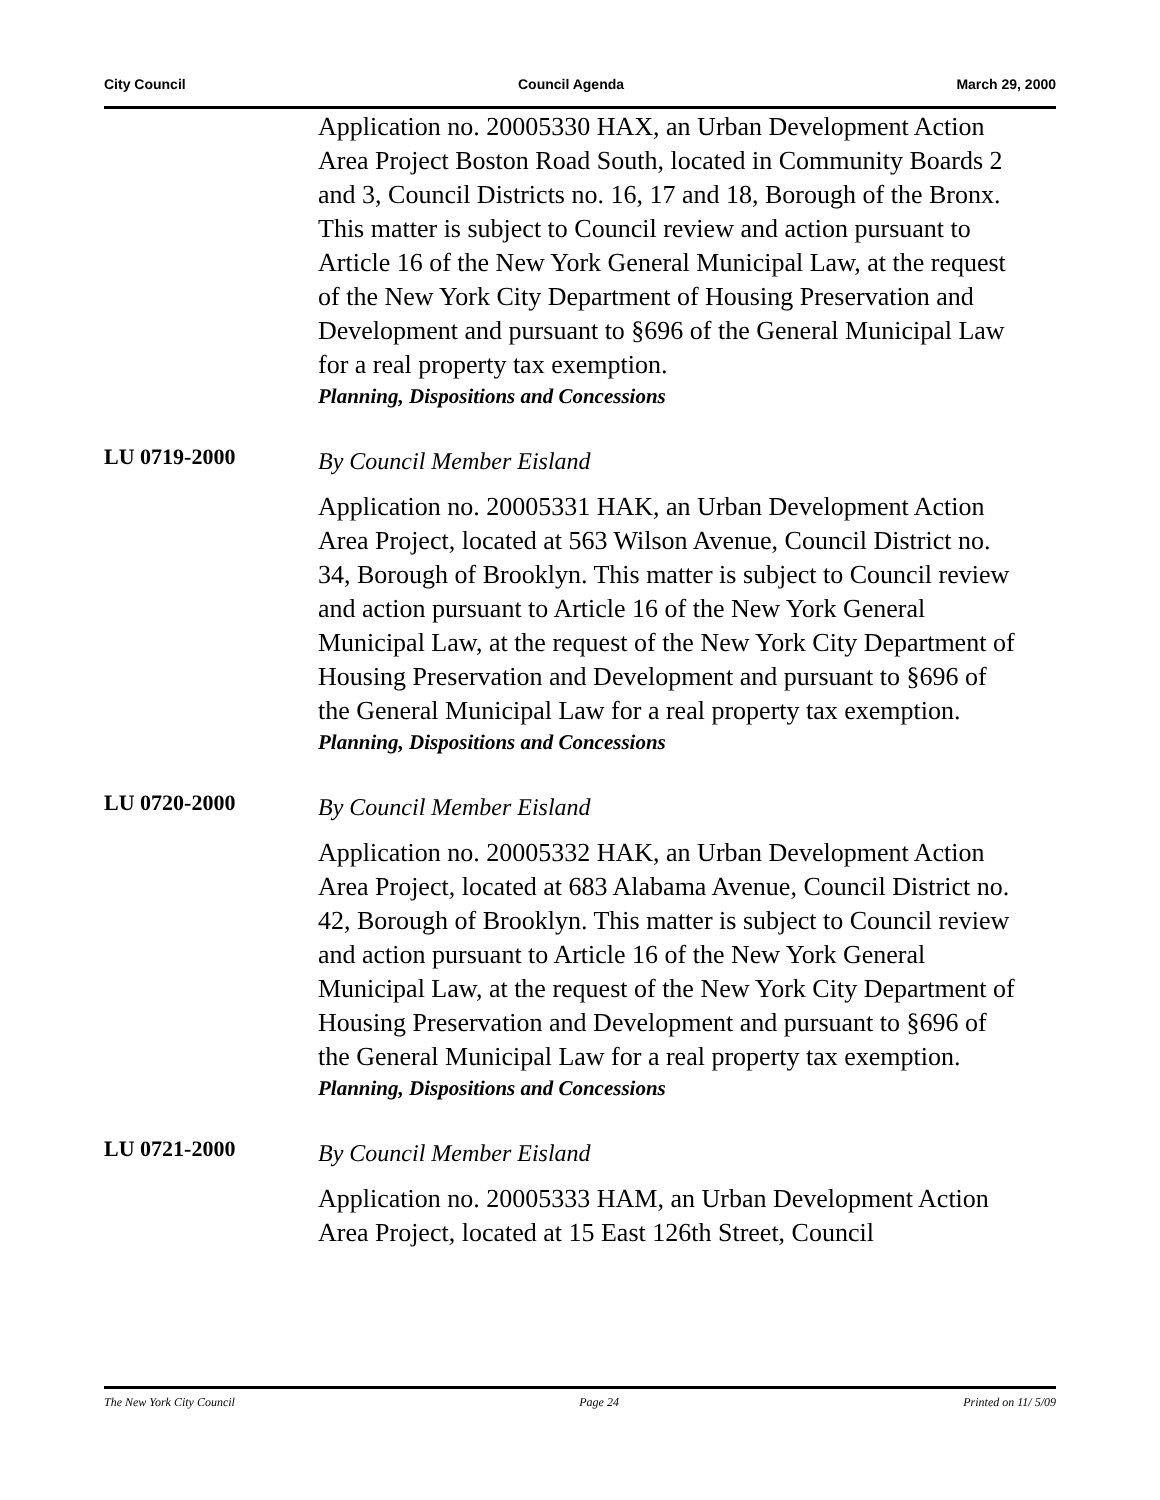City Council Council Agenda March 29, 2000
Application no. 20005330 HAX, an Urban Development Action Area Project Boston Road South, located in Community Boards 2 and 3, Council Districts no. 16, 17 and 18, Borough of the Bronx. This matter is subject to Council review and action pursuant to Article 16 of the New York General Municipal Law, at the request of the New York City Department of Housing Preservation and Development and pursuant to §696 of the General Municipal Law for a real property tax exemption.
Planning, Dispositions and Concessions
LU 0719-2000
By Council Member Eisland
Application no. 20005331 HAK, an Urban Development Action Area Project, located at 563 Wilson Avenue, Council District no. 34, Borough of Brooklyn. This matter is subject to Council review and action pursuant to Article 16 of the New York General Municipal Law, at the request of the New York City Department of Housing Preservation and Development and pursuant to §696 of the General Municipal Law for a real property tax exemption.
Planning, Dispositions and Concessions
LU 0720-2000
By Council Member Eisland
Application no. 20005332 HAK, an Urban Development Action Area Project, located at 683 Alabama Avenue, Council District no. 42, Borough of Brooklyn. This matter is subject to Council review and action pursuant to Article 16 of the New York General Municipal Law, at the request of the New York City Department of Housing Preservation and Development and pursuant to §696 of the General Municipal Law for a real property tax exemption.
Planning, Dispositions and Concessions
LU 0721-2000
By Council Member Eisland
Application no. 20005333 HAM, an Urban Development Action Area Project, located at 15 East 126th Street, Council
The New York City Council Page 24 Printed on 11/ 5/09